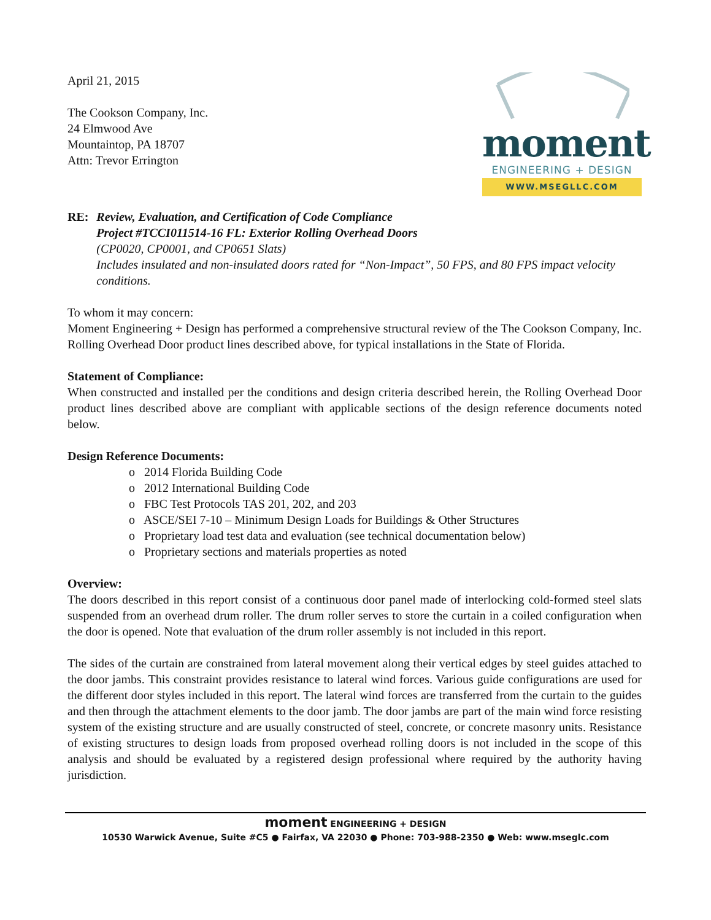April 21, 2015
The Cookson Company, Inc.
24 Elmwood Ave
Mountaintop, PA 18707
Attn: Trevor Errington
moment
ENGINEERING + DESIGN
WWW.MSEGLLC.COM
RE: Review, Evaluation, and Certification of Code Compliance
Project #TCCI011514-16 FL: Exterior Rolling Overhead Doors
(CP0020, CP0001, and CP0651 Slats)
Includes insulated and non-insulated doors rated for “Non-Impact”, 50 FPS, and 80 FPS impact velocity conditions.
To whom it may concern:
Moment Engineering + Design has performed a comprehensive structural review of the The Cookson Company, Inc. Rolling Overhead Door product lines described above, for typical installations in the State of Florida.
Statement of Compliance:
When constructed and installed per the conditions and design criteria described herein, the Rolling Overhead Door product lines described above are compliant with applicable sections of the design reference documents noted below.
Design Reference Documents:
o 2014 Florida Building Code
o 2012 International Building Code
o FBC Test Protocols TAS 201, 202, and 203
o ASCE/SEI 7-10 – Minimum Design Loads for Buildings & Other Structures
o Proprietary load test data and evaluation (see technical documentation below)
o Proprietary sections and materials properties as noted
Overview:
The doors described in this report consist of a continuous door panel made of interlocking cold-formed steel slats suspended from an overhead drum roller. The drum roller serves to store the curtain in a coiled configuration when the door is opened. Note that evaluation of the drum roller assembly is not included in this report.
The sides of the curtain are constrained from lateral movement along their vertical edges by steel guides attached to the door jambs. This constraint provides resistance to lateral wind forces. Various guide configurations are used for the different door styles included in this report. The lateral wind forces are transferred from the curtain to the guides and then through the attachment elements to the door jamb. The door jambs are part of the main wind force resisting system of the existing structure and are usually constructed of steel, concrete, or concrete masonry units. Resistance of existing structures to design loads from proposed overhead rolling doors is not included in the scope of this analysis and should be evaluated by a registered design professional where required by the authority having jurisdiction.
moment ENGINEERING + DESIGN
10530 Warwick Avenue, Suite #C5 ● Fairfax, VA 22030 ● Phone: 703-988-2350 ● Web: www.mseglc.com